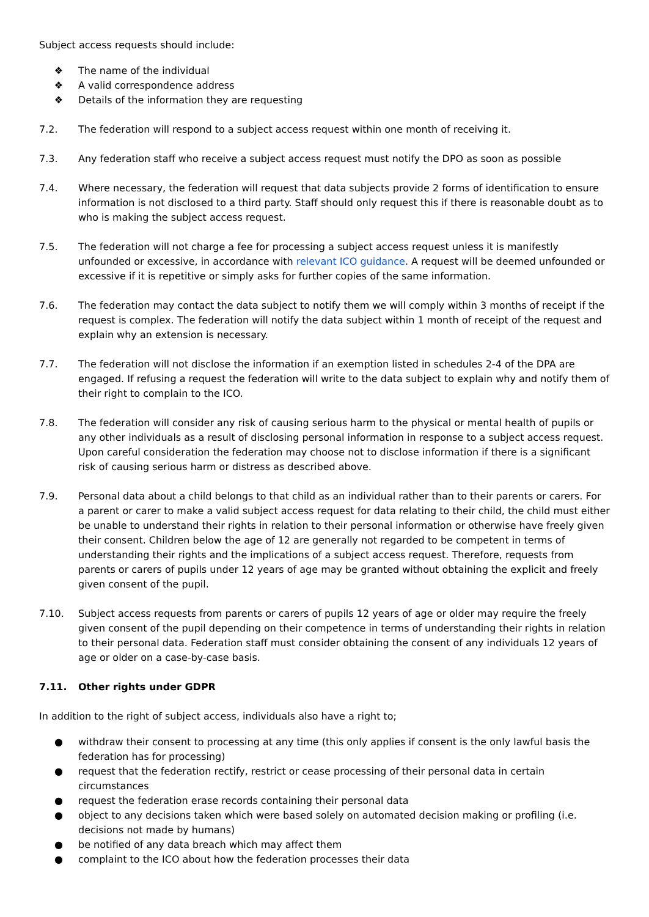Subject access requests should include:
❖ The name of the individual
❖ A valid correspondence address
❖ Details of the information they are requesting
7.2. The federation will respond to a subject access request within one month of receiving it.
7.3. Any federation staff who receive a subject access request must notify the DPO as soon as possible
7.4. Where necessary, the federation will request that data subjects provide 2 forms of identification to ensure information is not disclosed to a third party. Staff should only request this if there is reasonable doubt as to who is making the subject access request.
7.5. The federation will not charge a fee for processing a subject access request unless it is manifestly unfounded or excessive, in accordance with relevant ICO guidance. A request will be deemed unfounded or excessive if it is repetitive or simply asks for further copies of the same information.
7.6. The federation may contact the data subject to notify them we will comply within 3 months of receipt if the request is complex. The federation will notify the data subject within 1 month of receipt of the request and explain why an extension is necessary.
7.7. The federation will not disclose the information if an exemption listed in schedules 2-4 of the DPA are engaged. If refusing a request the federation will write to the data subject to explain why and notify them of their right to complain to the ICO.
7.8. The federation will consider any risk of causing serious harm to the physical or mental health of pupils or any other individuals as a result of disclosing personal information in response to a subject access request. Upon careful consideration the federation may choose not to disclose information if there is a significant risk of causing serious harm or distress as described above.
7.9. Personal data about a child belongs to that child as an individual rather than to their parents or carers. For a parent or carer to make a valid subject access request for data relating to their child, the child must either be unable to understand their rights in relation to their personal information or otherwise have freely given their consent. Children below the age of 12 are generally not regarded to be competent in terms of understanding their rights and the implications of a subject access request. Therefore, requests from parents or carers of pupils under 12 years of age may be granted without obtaining the explicit and freely given consent of the pupil.
7.10. Subject access requests from parents or carers of pupils 12 years of age or older may require the freely given consent of the pupil depending on their competence in terms of understanding their rights in relation to their personal data. Federation staff must consider obtaining the consent of any individuals 12 years of age or older on a case-by-case basis.
7.11. Other rights under GDPR
In addition to the right of subject access, individuals also have a right to;
● withdraw their consent to processing at any time (this only applies if consent is the only lawful basis the federation has for processing)
● request that the federation rectify, restrict or cease processing of their personal data in certain circumstances
● request the federation erase records containing their personal data
● object to any decisions taken which were based solely on automated decision making or profiling (i.e. decisions not made by humans)
● be notified of any data breach which may affect them
● complaint to the ICO about how the federation processes their data